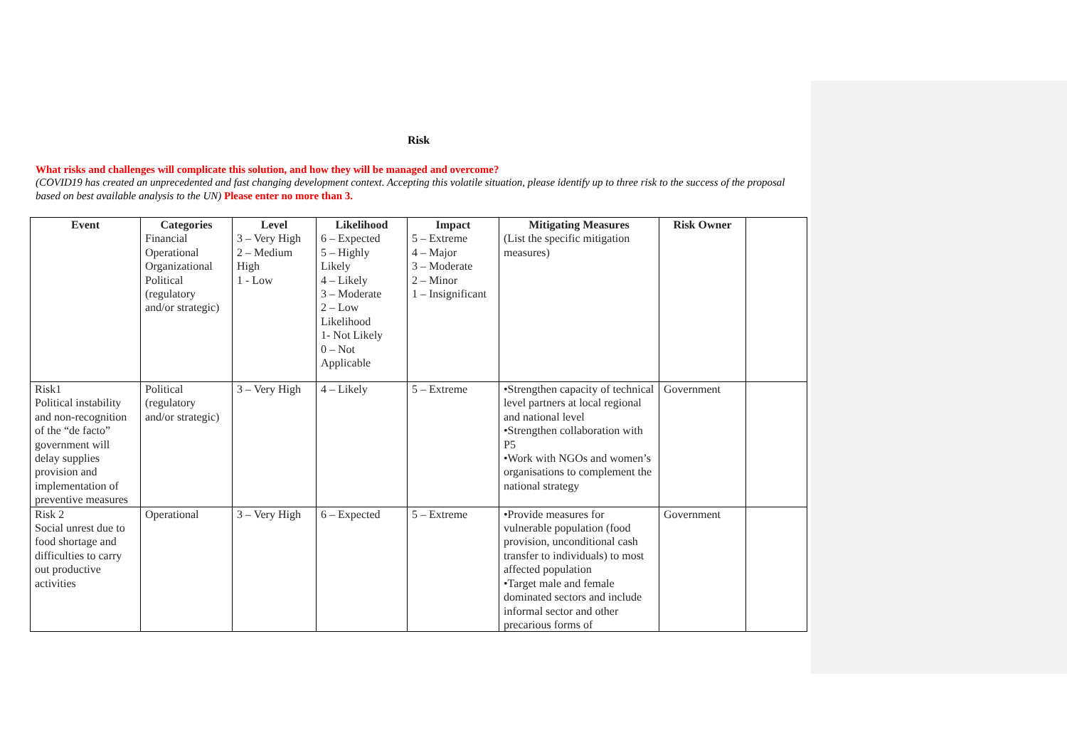Risk
What risks and challenges will complicate this solution, and how they will be managed and overcome?
(COVID19 has created an unprecedented and fast changing development context. Accepting this volatile situation, please identify up to three risk to the success of the proposal based on best available analysis to the UN) Please enter no more than 3.
| Event | Categories Financial Operational Organizational Political (regulatory and/or strategic) | Level 3 – Very High 2 – Medium High 1 - Low | Likelihood 6 – Expected 5 – Highly Likely 4 – Likely 3 – Moderate 2 – Low Likelihood 1- Not Likely 0 – Not Applicable | Impact 5 – Extreme 4 – Major 3 – Moderate 2 – Minor 1 – Insignificant | Mitigating Measures (List the specific mitigation measures) | Risk Owner | |
| Risk1 Political instability and non-recognition of the “de facto” government will delay supplies provision and implementation of preventive measures | Political (regulatory and/or strategic) | 3 – Very High | 4 – Likely | 5 – Extreme | •Strengthen capacity of technical level partners at local regional and national level •Strengthen collaboration with P5 •Work with NGOs and women’s organisations to complement the national strategy | Government | |
| Risk 2 Social unrest due to food shortage and difficulties to carry out productive activities | Operational | 3 – Very High | 6 – Expected | 5 – Extreme | •Provide measures for vulnerable population (food provision, unconditional cash transfer to individuals) to most affected population •Target male and female dominated sectors and include informal sector and other precarious forms of | Government | |